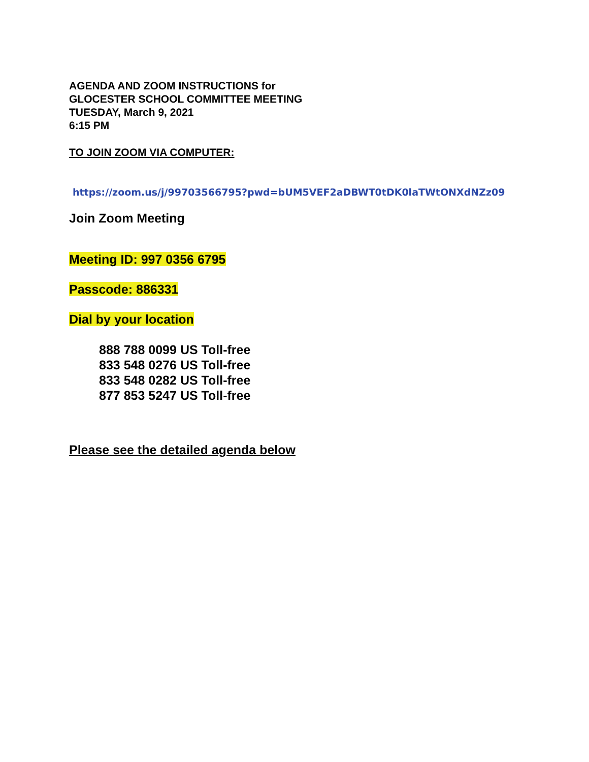AGENDA AND ZOOM INSTRUCTIONS for
GLOCESTER SCHOOL COMMITTEE MEETING
TUESDAY, March 9, 2021
6:15 PM
TO JOIN ZOOM VIA COMPUTER:
https://zoom.us/j/99703566795?pwd=bUM5VEF2aDBWT0tDK0laTWtONXdNZz09
Join Zoom Meeting
Meeting ID: 997 0356 6795
Passcode: 886331
Dial by your location
888 788 0099 US Toll-free
833 548 0276 US Toll-free
833 548 0282 US Toll-free
877 853 5247 US Toll-free
Please see the detailed agenda below